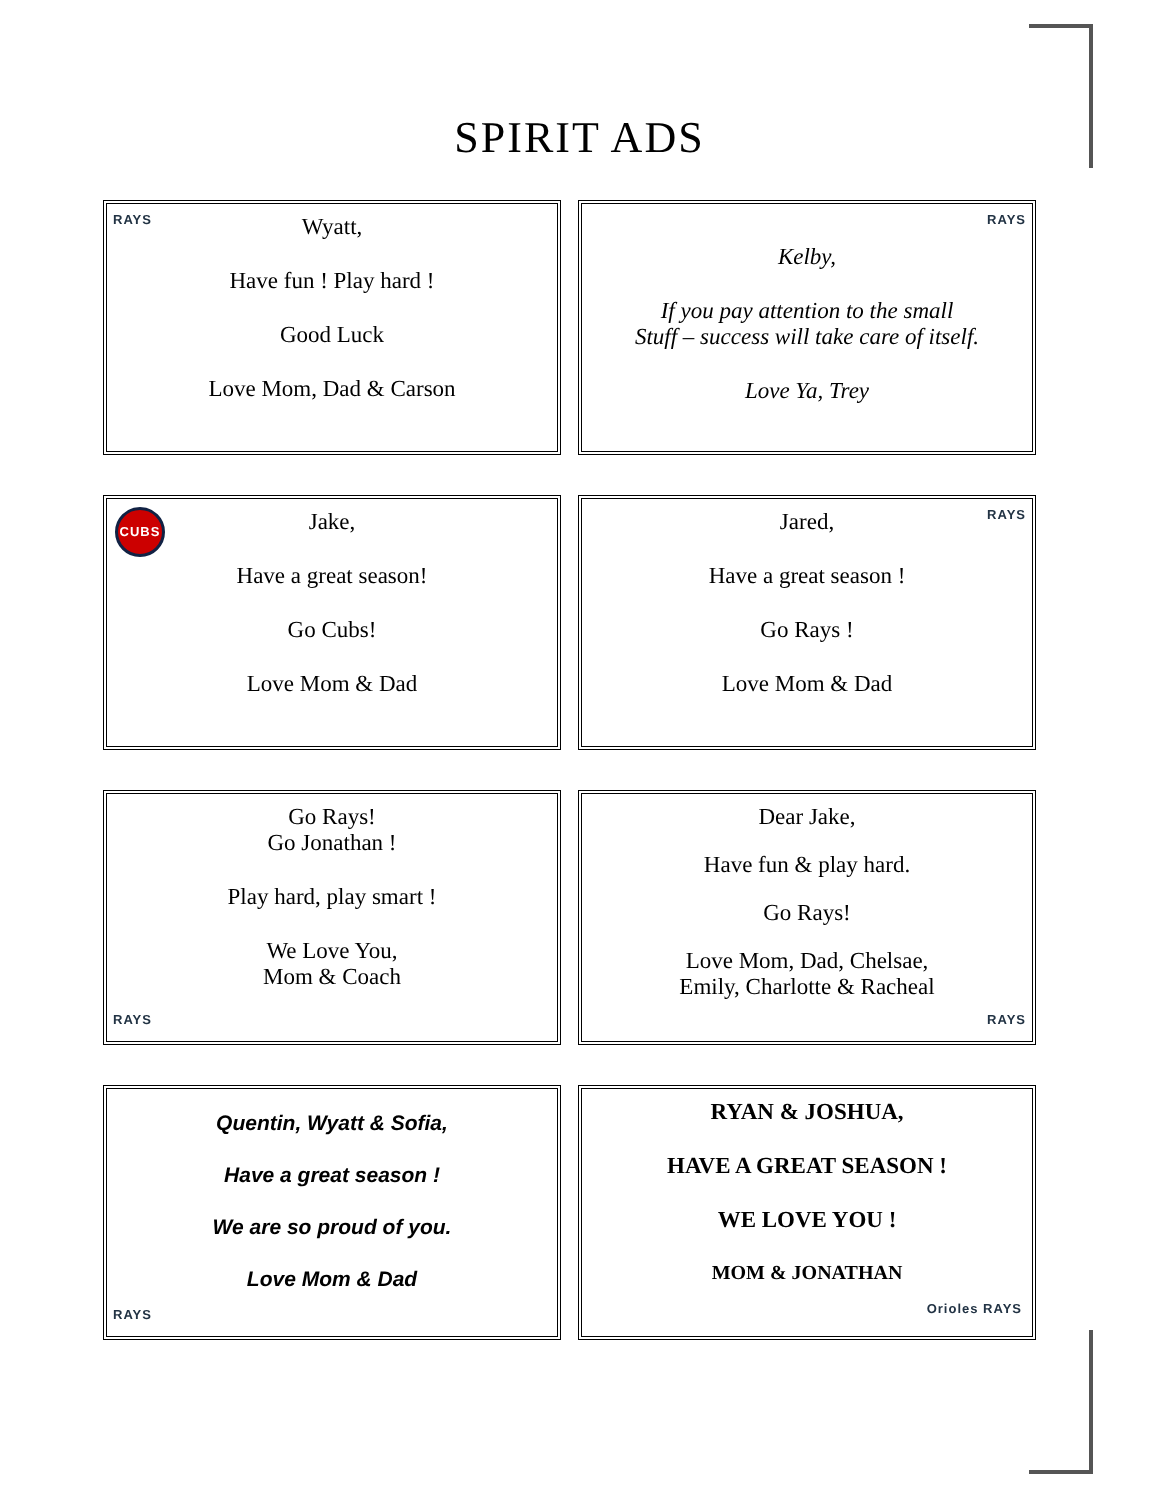SPIRIT ADS
RAYS
Wyatt,
Have fun ! Play hard !
Good Luck
Love Mom, Dad & Carson
RAYS
Kelby,
If you pay attention to the small
Stuff – success will take care of itself.
Love Ya, Trey
CUBS
Jake,
Have a great season!
Go Cubs!
Love Mom & Dad
RAYS
Jared,
Have a great season !
Go Rays !
Love Mom & Dad
RAYS
Go Rays!
Go Jonathan !
Play hard, play smart !
We Love You,
Mom & Coach
RAYS
Dear Jake,
Have fun & play hard.
Go Rays!
Love Mom, Dad, Chelsae,
Emily, Charlotte & Racheal
RAYS
Quentin, Wyatt & Sofia,
Have a great season !
We are so proud of you.
Love Mom & Dad
Orioles RAYS
RYAN & JOSHUA,
HAVE A GREAT SEASON !
WE LOVE YOU !
MOM & JONATHAN